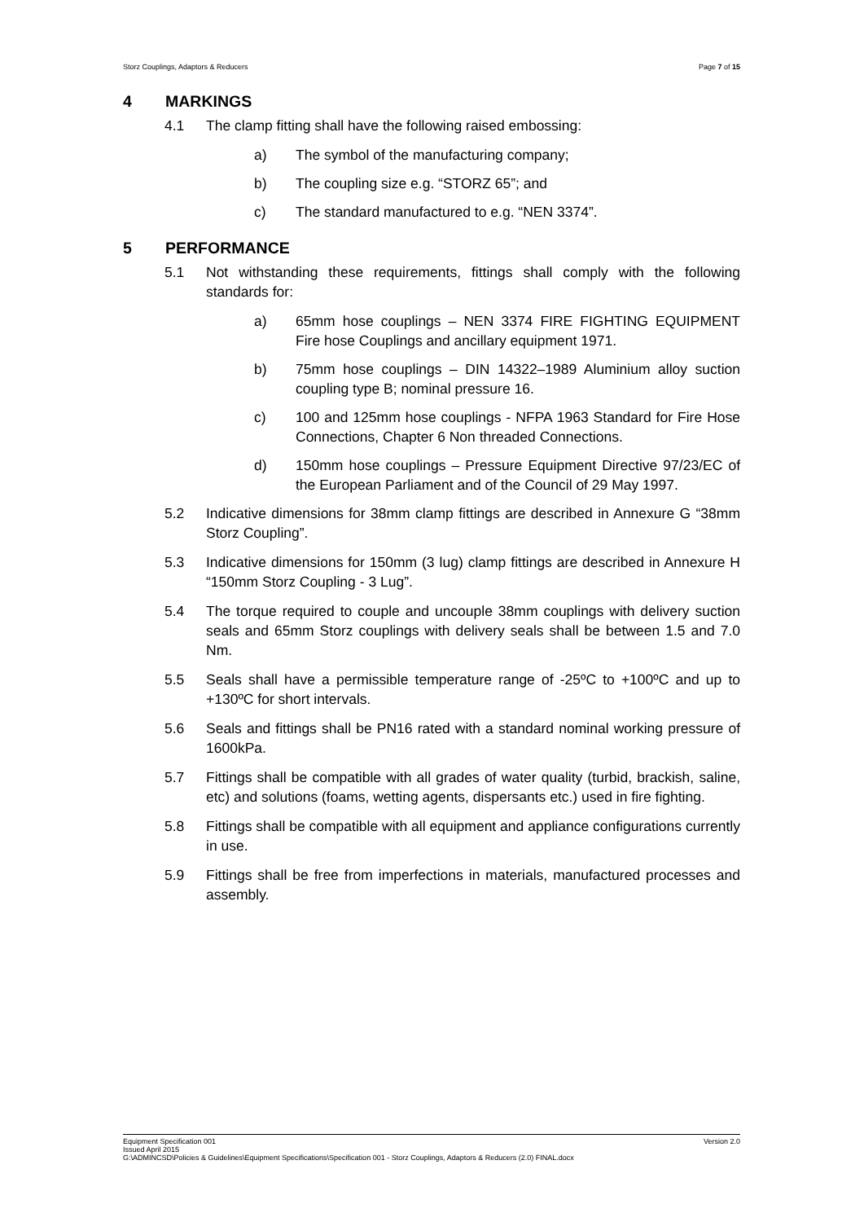Storz Couplings, Adaptors & Reducers Page 7 of 15
4 MARKINGS
4.1 The clamp fitting shall have the following raised embossing:
a) The symbol of the manufacturing company;
b) The coupling size e.g. “STORZ 65”; and
c) The standard manufactured to e.g. “NEN 3374”.
5 PERFORMANCE
5.1 Not withstanding these requirements, fittings shall comply with the following standards for:
a) 65mm hose couplings – NEN 3374 FIRE FIGHTING EQUIPMENT Fire hose Couplings and ancillary equipment 1971.
b) 75mm hose couplings – DIN 14322–1989 Aluminium alloy suction coupling type B; nominal pressure 16.
c) 100 and 125mm hose couplings - NFPA 1963 Standard for Fire Hose Connections, Chapter 6 Non threaded Connections.
d) 150mm hose couplings – Pressure Equipment Directive 97/23/EC of the European Parliament and of the Council of 29 May 1997.
5.2 Indicative dimensions for 38mm clamp fittings are described in Annexure G “38mm Storz Coupling”.
5.3 Indicative dimensions for 150mm (3 lug) clamp fittings are described in Annexure H “150mm Storz Coupling - 3 Lug”.
5.4 The torque required to couple and uncouple 38mm couplings with delivery suction seals and 65mm Storz couplings with delivery seals shall be between 1.5 and 7.0 Nm.
5.5 Seals shall have a permissible temperature range of -25ºC to +100ºC and up to +130ºC for short intervals.
5.6 Seals and fittings shall be PN16 rated with a standard nominal working pressure of 1600kPa.
5.7 Fittings shall be compatible with all grades of water quality (turbid, brackish, saline, etc) and solutions (foams, wetting agents, dispersants etc.) used in fire fighting.
5.8 Fittings shall be compatible with all equipment and appliance configurations currently in use.
5.9 Fittings shall be free from imperfections in materials, manufactured processes and assembly.
Equipment Specification 001 Version 2.0
Issued April 2015
G:\ADMINCSD\Policies & Guidelines\Equipment Specifications\Specification 001 - Storz Couplings, Adaptors & Reducers (2.0) FINAL.docx